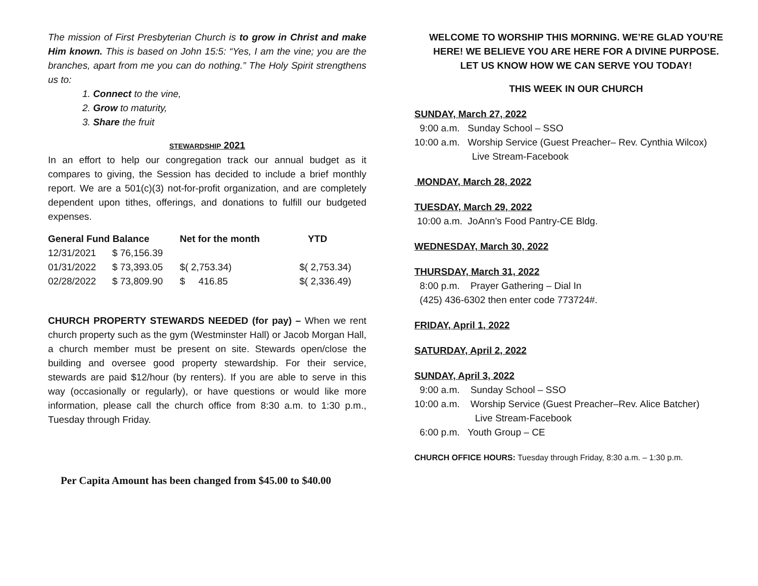The mission of First Presbyterian Church is to grow in Christ and make Him known. This is based on John 15:5: “Yes, I am the vine; you are the branches, apart from me you can do nothing.” The Holy Spirit strengthens us to:
1. Connect to the vine,
2. Grow to maturity,
3. Share the fruit
STEWARDSHIP 2021
In an effort to help our congregation track our annual budget as it compares to giving, the Session has decided to include a brief monthly report. We are a 501(c)(3) not-for-profit organization, and are completely dependent upon tithes, offerings, and donations to fulfill our budgeted expenses.
| General Fund Balance | | Net for the month | YTD |
| --- | --- | --- | --- |
| 12/31/2021 | $ 76,156.39 | | |
| 01/31/2022 | $ 73,393.05 | $( 2,753.34) | $( 2,753.34) |
| 02/28/2022 | $ 73,809.90 | $ 416.85 | $( 2,336.49) |
CHURCH PROPERTY STEWARDS NEEDED (for pay) – When we rent church property such as the gym (Westminster Hall) or Jacob Morgan Hall, a church member must be present on site. Stewards open/close the building and oversee good property stewardship. For their service, stewards are paid $12/hour (by renters). If you are able to serve in this way (occasionally or regularly), or have questions or would like more information, please call the church office from 8:30 a.m. to 1:30 p.m., Tuesday through Friday.
Per Capita Amount has been changed from $45.00 to $40.00
WELCOME TO WORSHIP THIS MORNING. WE’RE GLAD YOU’RE HERE! WE BELIEVE YOU ARE HERE FOR A DIVINE PURPOSE.
LET US KNOW HOW WE CAN SERVE YOU TODAY!
THIS WEEK IN OUR CHURCH
SUNDAY, March 27, 2022
9:00 a.m. Sunday School – SSO
10:00 a.m. Worship Service (Guest Preacher– Rev. Cynthia Wilcox)
Live Stream-Facebook
MONDAY, March 28, 2022
TUESDAY, March 29, 2022
10:00 a.m. JoAnn’s Food Pantry-CE Bldg.
WEDNESDAY, March 30, 2022
THURSDAY, March 31, 2022
8:00 p.m. Prayer Gathering – Dial In
(425) 436-6302 then enter code 773724#.
FRIDAY, April 1, 2022
SATURDAY, April 2, 2022
SUNDAY, April 3, 2022
9:00 a.m. Sunday School – SSO
10:00 a.m. Worship Service (Guest Preacher–Rev. Alice Batcher)
Live Stream-Facebook
6:00 p.m. Youth Group – CE
CHURCH OFFICE HOURS: Tuesday through Friday, 8:30 a.m. – 1:30 p.m.